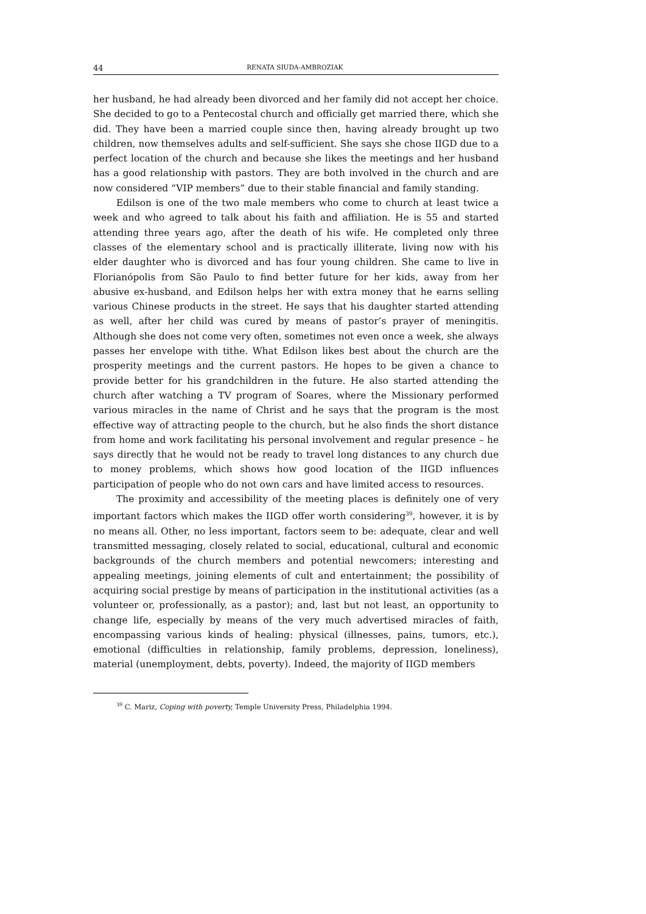44 RENATA SIUDA-AMBROZIAK
her husband, he had already been divorced and her family did not accept her choice. She decided to go to a Pentecostal church and officially get married there, which she did. They have been a married couple since then, having already brought up two children, now themselves adults and self-sufficient. She says she chose IIGD due to a perfect location of the church and because she likes the meetings and her husband has a good relationship with pastors. They are both involved in the church and are now considered “VIP members” due to their stable financial and family standing.
Edilson is one of the two male members who come to church at least twice a week and who agreed to talk about his faith and affiliation. He is 55 and started attending three years ago, after the death of his wife. He completed only three classes of the elementary school and is practically illiterate, living now with his elder daughter who is divorced and has four young children. She came to live in Florianópolis from São Paulo to find better future for her kids, away from her abusive ex-husband, and Edilson helps her with extra money that he earns selling various Chinese products in the street. He says that his daughter started attending as well, after her child was cured by means of pastor’s prayer of meningitis. Although she does not come very often, sometimes not even once a week, she always passes her envelope with tithe. What Edilson likes best about the church are the prosperity meetings and the current pastors. He hopes to be given a chance to provide better for his grandchildren in the future. He also started attending the church after watching a TV program of Soares, where the Missionary performed various miracles in the name of Christ and he says that the program is the most effective way of attracting people to the church, but he also finds the short distance from home and work facilitating his personal involvement and regular presence – he says directly that he would not be ready to travel long distances to any church due to money problems, which shows how good location of the IIGD influences participation of people who do not own cars and have limited access to resources.
The proximity and accessibility of the meeting places is definitely one of very important factors which makes the IIGD offer worth considering<sup>39</sup>, however, it is by no means all. Other, no less important, factors seem to be: adequate, clear and well transmitted messaging, closely related to social, educational, cultural and economic backgrounds of the church members and potential newcomers; interesting and appealing meetings, joining elements of cult and entertainment; the possibility of acquiring social prestige by means of participation in the institutional activities (as a volunteer or, professionally, as a pastor); and, last but not least, an opportunity to change life, especially by means of the very much advertised miracles of faith, encompassing various kinds of healing: physical (illnesses, pains, tumors, etc.), emotional (difficulties in relationship, family problems, depression, loneliness), material (unemployment, debts, poverty). Indeed, the majority of IIGD members
<sup>39</sup> C. Mariz, Coping with poverty, Temple University Press, Philadelphia 1994.